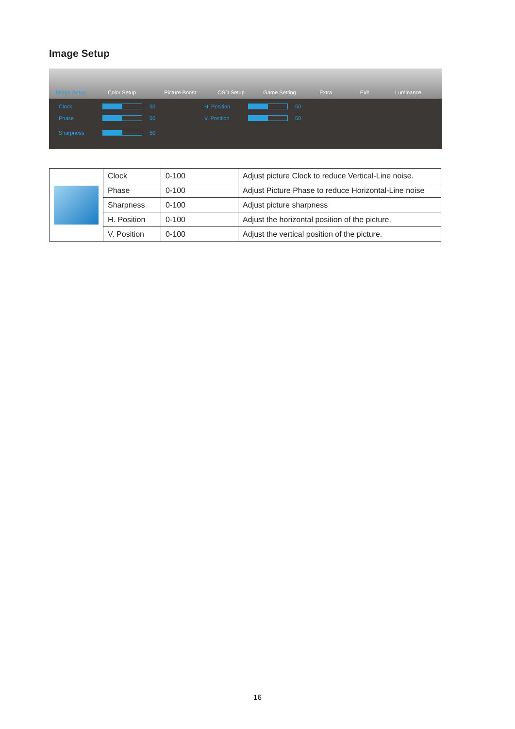Image Setup
Image Setup
Color Setup
Picture Boost
OSD Setup
Game Setting
Extra
Exit
Luminance
Clock 50
H. Position 50
Phase 50
V. Position 50
Sharpness 50
| | Clock | 0-100 | Adjust picture Clock to reduce Vertical-Line noise. |
| | Phase | 0-100 | Adjust Picture Phase to reduce Horizontal-Line noise |
| | Sharpness | 0-100 | Adjust picture sharpness |
| | H. Position | 0-100 | Adjust the horizontal position of the picture. |
| | V. Position | 0-100 | Adjust the vertical position of the picture. |
16